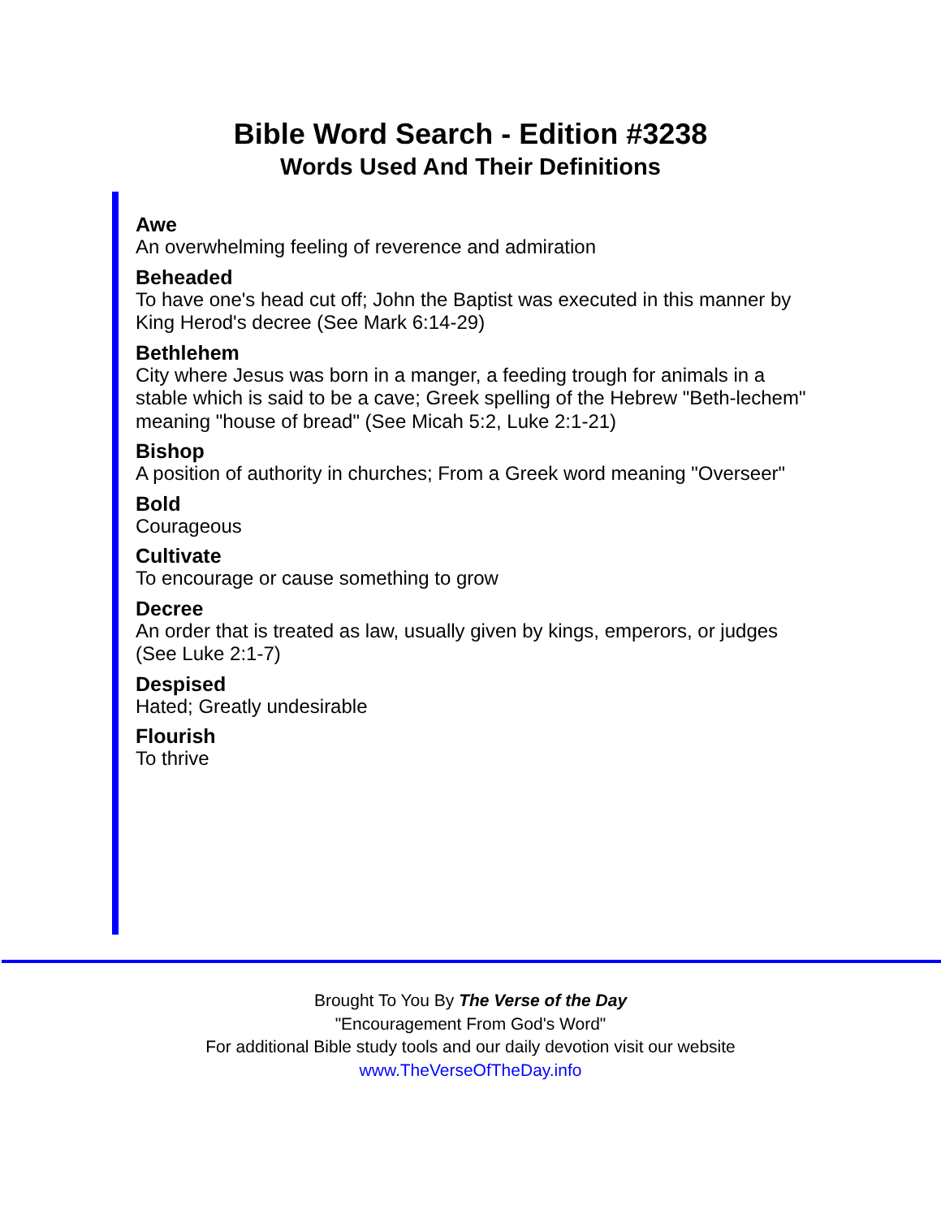Bible Word Search - Edition #3238
Words Used And Their Definitions
Awe
An overwhelming feeling of reverence and admiration
Beheaded
To have one's head cut off; John the Baptist was executed in this manner by King Herod's decree (See Mark 6:14-29)
Bethlehem
City where Jesus was born in a manger, a feeding trough for animals in a stable which is said to be a cave; Greek spelling of the Hebrew "Beth-lechem" meaning "house of bread" (See Micah 5:2, Luke 2:1-21)
Bishop
A position of authority in churches; From a Greek word meaning "Overseer"
Bold
Courageous
Cultivate
To encourage or cause something to grow
Decree
An order that is treated as law, usually given by kings, emperors, or judges (See Luke 2:1-7)
Despised
Hated; Greatly undesirable
Flourish
To thrive
Brought To You By The Verse of the Day
"Encouragement From God's Word"
For additional Bible study tools and our daily devotion visit our website
www.TheVerseOfTheDay.info